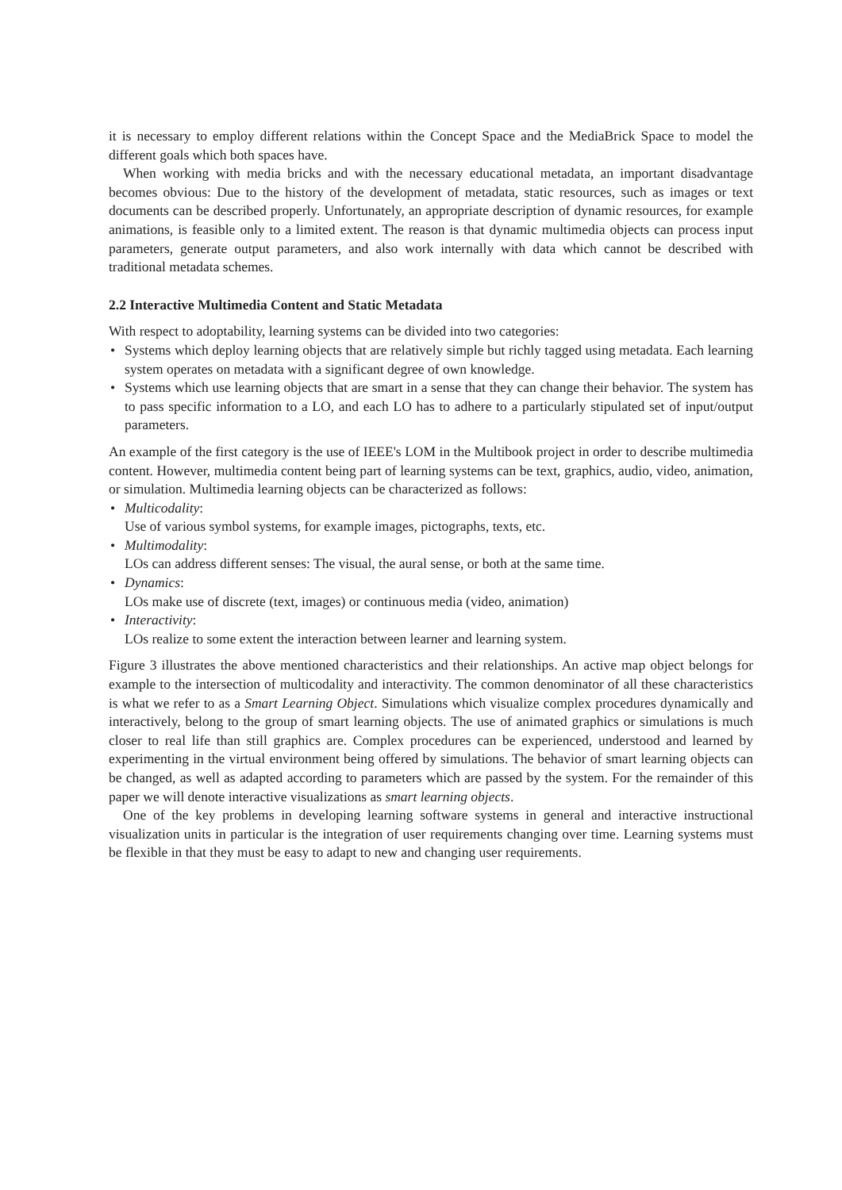it is necessary to employ different relations within the Concept Space and the MediaBrick Space to model the different goals which both spaces have.
When working with media bricks and with the necessary educational metadata, an important disadvantage becomes obvious: Due to the history of the development of metadata, static resources, such as images or text documents can be described properly. Unfortunately, an appropriate description of dynamic resources, for example animations, is feasible only to a limited extent. The reason is that dynamic multimedia objects can process input parameters, generate output parameters, and also work internally with data which cannot be described with traditional metadata schemes.
2.2 Interactive Multimedia Content and Static Metadata
With respect to adoptability, learning systems can be divided into two categories:
• Systems which deploy learning objects that are relatively simple but richly tagged using metadata. Each learning system operates on metadata with a significant degree of own knowledge.
• Systems which use learning objects that are smart in a sense that they can change their behavior. The system has to pass specific information to a LO, and each LO has to adhere to a particularly stipulated set of input/output parameters.
An example of the first category is the use of IEEE's LOM in the Multibook project in order to describe multimedia content. However, multimedia content being part of learning systems can be text, graphics, audio, video, animation, or simulation. Multimedia learning objects can be characterized as follows:
• Multicodality:
Use of various symbol systems, for example images, pictographs, texts, etc.
• Multimodality:
LOs can address different senses: The visual, the aural sense, or both at the same time.
• Dynamics:
LOs make use of discrete (text, images) or continuous media (video, animation)
• Interactivity:
LOs realize to some extent the interaction between learner and learning system.
Figure 3 illustrates the above mentioned characteristics and their relationships. An active map object belongs for example to the intersection of multicodality and interactivity. The common denominator of all these characteristics is what we refer to as a Smart Learning Object. Simulations which visualize complex procedures dynamically and interactively, belong to the group of smart learning objects. The use of animated graphics or simulations is much closer to real life than still graphics are. Complex procedures can be experienced, understood and learned by experimenting in the virtual environment being offered by simulations. The behavior of smart learning objects can be changed, as well as adapted according to parameters which are passed by the system. For the remainder of this paper we will denote interactive visualizations as smart learning objects.
One of the key problems in developing learning software systems in general and interactive instructional visualization units in particular is the integration of user requirements changing over time. Learning systems must be flexible in that they must be easy to adapt to new and changing user requirements.